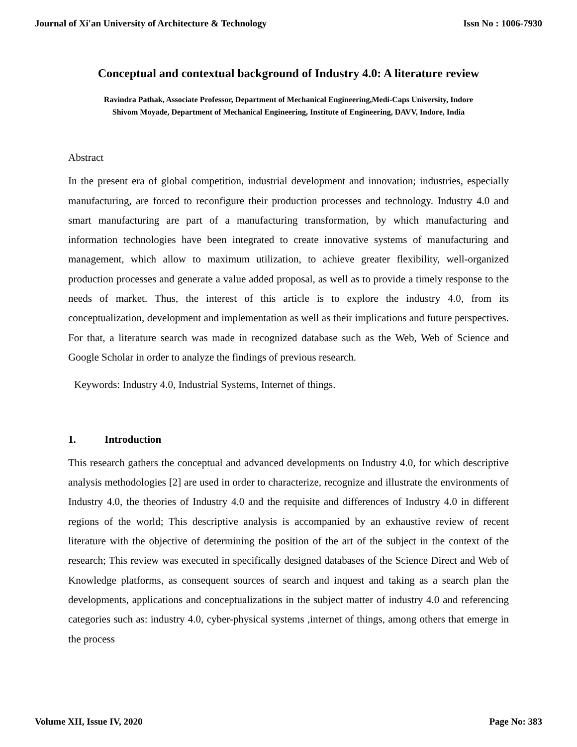Journal of Xi'an University of Architecture & Technology Issn No : 1006-7930
Conceptual and contextual background of Industry 4.0: A literature review
Ravindra Pathak, Associate Professor, Department of Mechanical Engineering,Medi-Caps University, Indore
Shivom Moyade, Department of Mechanical Engineering, Institute of Engineering, DAVV, Indore, India
Abstract
In the present era of global competition, industrial development and innovation; industries, especially manufacturing, are forced to reconfigure their production processes and technology. Industry 4.0 and smart manufacturing are part of a manufacturing transformation, by which manufacturing and information technologies have been integrated to create innovative systems of manufacturing and management, which allow to maximum utilization, to achieve greater flexibility, well-organized production processes and generate a value added proposal, as well as to provide a timely response to the needs of market. Thus, the interest of this article is to explore the industry 4.0, from its conceptualization, development and implementation as well as their implications and future perspectives. For that, a literature search was made in recognized database such as the Web, Web of Science and Google Scholar in order to analyze the findings of previous research.
Keywords: Industry 4.0, Industrial Systems, Internet of things.
1. Introduction
This research gathers the conceptual and advanced developments on Industry 4.0, for which descriptive analysis methodologies [2] are used in order to characterize, recognize and illustrate the environments of Industry 4.0, the theories of Industry 4.0 and the requisite and differences of Industry 4.0 in different regions of the world; This descriptive analysis is accompanied by an exhaustive review of recent literature with the objective of determining the position of the art of the subject in the context of the research; This review was executed in specifically designed databases of the Science Direct and Web of Knowledge platforms, as consequent sources of search and inquest and taking as a search plan the developments, applications and conceptualizations in the subject matter of industry 4.0 and referencing categories such as: industry 4.0, cyber-physical systems ,internet of things, among others that emerge in the process
Volume XII, Issue IV, 2020 Page No: 383